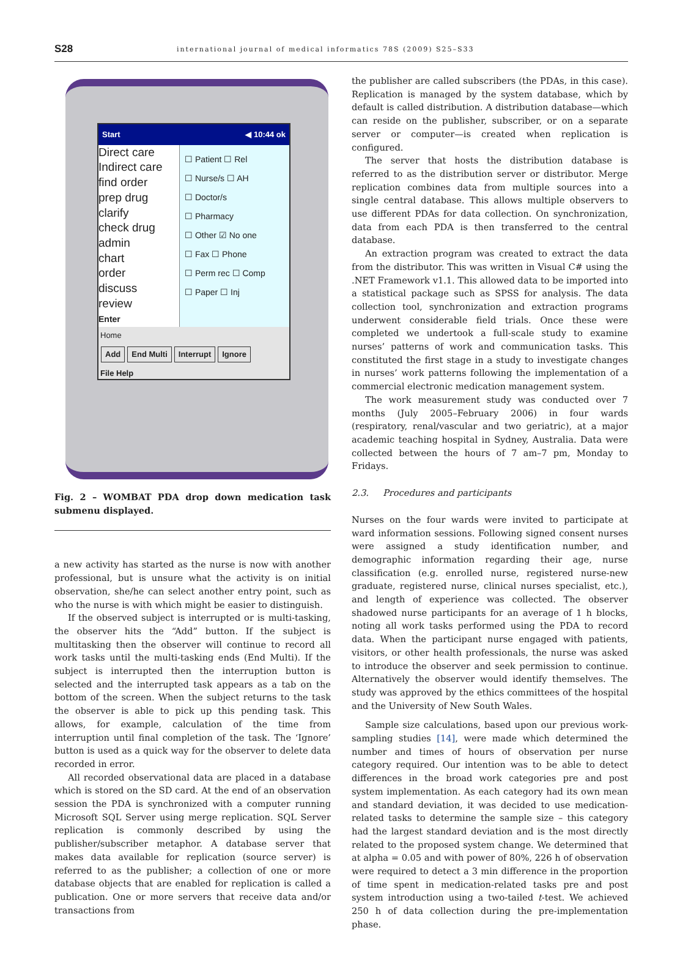S28 international journal of medical informatics 78S (2009) S25–S33
Start ◀ 10:44 ok
Direct care
Indirect care
find order
prep drug
clarify
check drug
admin
chart
order
discuss
review
Enter
☐ Patient ☐ Rel
☐ Nurse/s ☐ AH
☐ Doctor/s
☐ Pharmacy
☐ Other ☑ No one
☐ Fax ☐ Phone
☐ Perm rec ☐ Comp
☐ Paper ☐ Inj
Home
Add End Multi Interrupt Ignore
File Help
Fig. 2 – WOMBAT PDA drop down medication task submenu displayed.
a new activity has started as the nurse is now with another professional, but is unsure what the activity is on initial observation, she/he can select another entry point, such as who the nurse is with which might be easier to distinguish.
If the observed subject is interrupted or is multi-tasking, the observer hits the “Add” button. If the subject is multitasking then the observer will continue to record all work tasks until the multi-tasking ends (End Multi). If the subject is interrupted then the interruption button is selected and the interrupted task appears as a tab on the bottom of the screen. When the subject returns to the task the observer is able to pick up this pending task. This allows, for example, calculation of the time from interruption until final completion of the task. The ‘Ignore’ button is used as a quick way for the observer to delete data recorded in error.
All recorded observational data are placed in a database which is stored on the SD card. At the end of an observation session the PDA is synchronized with a computer running Microsoft SQL Server using merge replication. SQL Server replication is commonly described by using the publisher/subscriber metaphor. A database server that makes data available for replication (source server) is referred to as the publisher; a collection of one or more database objects that are enabled for replication is called a publication. One or more servers that receive data and/or transactions from
the publisher are called subscribers (the PDAs, in this case). Replication is managed by the system database, which by default is called distribution. A distribution database—which can reside on the publisher, subscriber, or on a separate server or computer—is created when replication is configured.
The server that hosts the distribution database is referred to as the distribution server or distributor. Merge replication combines data from multiple sources into a single central database. This allows multiple observers to use different PDAs for data collection. On synchronization, data from each PDA is then transferred to the central database.
An extraction program was created to extract the data from the distributor. This was written in Visual C# using the .NET Framework v1.1. This allowed data to be imported into a statistical package such as SPSS for analysis. The data collection tool, synchronization and extraction programs underwent considerable field trials. Once these were completed we undertook a full-scale study to examine nurses’ patterns of work and communication tasks. This constituted the first stage in a study to investigate changes in nurses’ work patterns following the implementation of a commercial electronic medication management system.
The work measurement study was conducted over 7 months (July 2005–February 2006) in four wards (respiratory, renal/vascular and two geriatric), at a major academic teaching hospital in Sydney, Australia. Data were collected between the hours of 7 am–7 pm, Monday to Fridays.
2.3. Procedures and participants
Nurses on the four wards were invited to participate at ward information sessions. Following signed consent nurses were assigned a study identification number, and demographic information regarding their age, nurse classification (e.g. enrolled nurse, registered nurse-new graduate, registered nurse, clinical nurses specialist, etc.), and length of experience was collected. The observer shadowed nurse participants for an average of 1 h blocks, noting all work tasks performed using the PDA to record data. When the participant nurse engaged with patients, visitors, or other health professionals, the nurse was asked to introduce the observer and seek permission to continue. Alternatively the observer would identify themselves. The study was approved by the ethics committees of the hospital and the University of New South Wales.
Sample size calculations, based upon our previous work-sampling studies [14], were made which determined the number and times of hours of observation per nurse category required. Our intention was to be able to detect differences in the broad work categories pre and post system implementation. As each category had its own mean and standard deviation, it was decided to use medication-related tasks to determine the sample size – this category had the largest standard deviation and is the most directly related to the proposed system change. We determined that at alpha = 0.05 and with power of 80%, 226 h of observation were required to detect a 3 min difference in the proportion of time spent in medication-related tasks pre and post system introduction using a two-tailed t-test. We achieved 250 h of data collection during the pre-implementation phase.